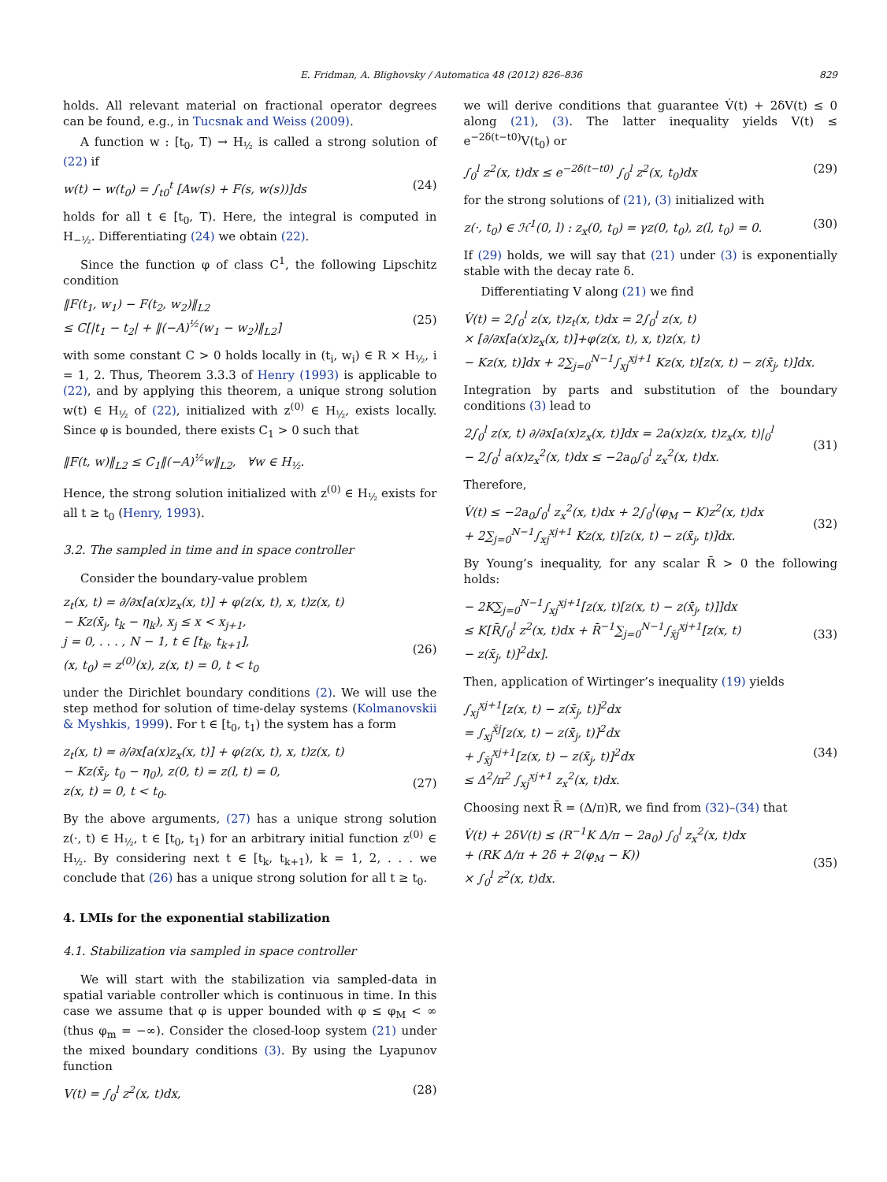E. Fridman, A. Blighovsky / Automatica 48 (2012) 826–836
829
holds. All relevant material on fractional operator degrees can be found, e.g., in Tucsnak and Weiss (2009).
A function w : [t<sub>0</sub>, T) → H<sub>½</sub> is called a strong solution of (22) if
w(t) − w(t<sub>0</sub>) = ∫<sub>t0</sub><sup>t</sup> [Aw(s) + F(s, w(s))]ds (24)
holds for all t ∈ [t<sub>0</sub>, T). Here, the integral is computed in H<sub>−½</sub>. Differentiating (24) we obtain (22).
Since the function φ of class C<sup>1</sup>, the following Lipschitz condition
‖F(t<sub>1</sub>, w<sub>1</sub>) − F(t<sub>2</sub>, w<sub>2</sub>)‖<sub>L2</sub>
≤ C[|t<sub>1</sub> − t<sub>2</sub>| + ‖(−A)<sup>½</sup>(w<sub>1</sub> − w<sub>2</sub>)‖<sub>L2</sub>]
(25)
with some constant C > 0 holds locally in (t<sub>i</sub>, w<sub>i</sub>) ∈ R × H<sub>½</sub>, i = 1, 2. Thus, Theorem 3.3.3 of Henry (1993) is applicable to (22), and by applying this theorem, a unique strong solution w(t) ∈ H<sub>½</sub> of (22), initialized with z<sup>(0)</sup> ∈ H<sub>½</sub>, exists locally. Since φ is bounded, there exists C<sub>1</sub> > 0 such that
‖F(t, w)‖<sub>L2</sub> ≤ C<sub>1</sub>‖(−A)<sup>½</sup>w‖<sub>L2</sub>, ∀w ∈ H<sub>½</sub>.
Hence, the strong solution initialized with z<sup>(0)</sup> ∈ H<sub>½</sub> exists for all t ≥ t<sub>0</sub> (Henry, 1993).
3.2. The sampled in time and in space controller
Consider the boundary-value problem
z<sub>t</sub>(x, t) = ∂/∂x[a(x)z<sub>x</sub>(x, t)] + φ(z(x, t), x, t)z(x, t)
− Kz(x̄<sub>j</sub>, t<sub>k</sub> − η<sub>k</sub>), x<sub>j</sub> ≤ x < x<sub>j+1</sub>,
j = 0, . . . , N − 1, t ∈ [t<sub>k</sub>, t<sub>k+1</sub>],
(x, t<sub>0</sub>) = z<sup>(0)</sup>(x), z(x, t) = 0, t < t<sub>0</sub>
(26)
under the Dirichlet boundary conditions (2). We will use the step method for solution of time-delay systems (Kolmanovskii & Myshkis, 1999). For t ∈ [t<sub>0</sub>, t<sub>1</sub>) the system has a form
z<sub>t</sub>(x, t) = ∂/∂x[a(x)z<sub>x</sub>(x, t)] + φ(z(x, t), x, t)z(x, t)
− Kz(x̄<sub>j</sub>, t<sub>0</sub> − η<sub>0</sub>), z(0, t) = z(l, t) = 0,
z(x, t) = 0, t < t<sub>0</sub>.
(27)
By the above arguments, (27) has a unique strong solution z(·, t) ∈ H<sub>½</sub>, t ∈ [t<sub>0</sub>, t<sub>1</sub>) for an arbitrary initial function z<sup>(0)</sup> ∈ H<sub>½</sub>. By considering next t ∈ [t<sub>k</sub>, t<sub>k+1</sub>), k = 1, 2, . . . we conclude that (26) has a unique strong solution for all t ≥ t<sub>0</sub>.
4. LMIs for the exponential stabilization
4.1. Stabilization via sampled in space controller
We will start with the stabilization via sampled-data in spatial variable controller which is continuous in time. In this case we assume that φ is upper bounded with φ ≤ φ<sub>M</sub> < ∞ (thus φ<sub>m</sub> = −∞). Consider the closed-loop system (21) under the mixed boundary conditions (3). By using the Lyapunov function
V(t) = ∫<sub>0</sub><sup>l</sup> z<sup>2</sup>(x, t)dx, (28)
we will derive conditions that guarantee V̇(t) + 2δV(t) ≤ 0 along (21), (3). The latter inequality yields V(t) ≤ e<sup>−2δ(t−t0)</sup>V(t<sub>0</sub>) or
∫<sub>0</sub><sup>l</sup> z<sup>2</sup>(x, t)dx ≤ e<sup>−2δ(t−t0)</sup> ∫<sub>0</sub><sup>l</sup> z<sup>2</sup>(x, t<sub>0</sub>)dx (29)
for the strong solutions of (21), (3) initialized with
z(·, t<sub>0</sub>) ∈ ℋ<sup>1</sup>(0, l) : z<sub>x</sub>(0, t<sub>0</sub>) = γz(0, t<sub>0</sub>), z(l, t<sub>0</sub>) = 0. (30)
If (29) holds, we will say that (21) under (3) is exponentially stable with the decay rate δ.
Differentiating V along (21) we find
V̇(t) = 2∫<sub>0</sub><sup>l</sup> z(x, t)z<sub>t</sub>(x, t)dx = 2∫<sub>0</sub><sup>l</sup> z(x, t)
× [∂/∂x[a(x)z<sub>x</sub>(x, t)]+φ(z(x, t), x, t)z(x, t)
− Kz(x, t)]dx + 2∑<sub>j=0</sub><sup>N−1</sup>∫<sub>xj</sub><sup>xj+1</sup> Kz(x, t)[z(x, t) − z(x̄<sub>j</sub>, t)]dx.
Integration by parts and substitution of the boundary conditions (3) lead to
2∫<sub>0</sub><sup>l</sup> z(x, t) ∂/∂x[a(x)z<sub>x</sub>(x, t)]dx = 2a(x)z(x, t)z<sub>x</sub>(x, t)|<sub>0</sub><sup>l</sup>
− 2∫<sub>0</sub><sup>l</sup> a(x)z<sub>x</sub><sup>2</sup>(x, t)dx ≤ −2a<sub>0</sub>∫<sub>0</sub><sup>l</sup> z<sub>x</sub><sup>2</sup>(x, t)dx.
(31)
Therefore,
V̇(t) ≤ −2a<sub>0</sub>∫<sub>0</sub><sup>l</sup> z<sub>x</sub><sup>2</sup>(x, t)dx + 2∫<sub>0</sub><sup>l</sup>(φ<sub>M</sub> − K)z<sup>2</sup>(x, t)dx
+ 2∑<sub>j=0</sub><sup>N−1</sup>∫<sub>xj</sub><sup>xj+1</sup> Kz(x, t)[z(x, t) − z(x̄<sub>j</sub>, t)]dx.
(32)
By Young’s inequality, for any scalar R̄ > 0 the following holds:
− 2K∑<sub>j=0</sub><sup>N−1</sup>∫<sub>xj</sub><sup>xj+1</sup>[z(x, t)[z(x, t) − z(x̄<sub>j</sub>, t)]]dx
≤ K[R̄∫<sub>0</sub><sup>l</sup> z<sup>2</sup>(x, t)dx + R̄<sup>−1</sup>∑<sub>j=0</sub><sup>N−1</sup>∫<sub>x̄j</sub><sup>xj+1</sup>[z(x, t)
− z(x̄<sub>j</sub>, t)]<sup>2</sup>dx].
(33)
Then, application of Wirtinger’s inequality (19) yields
∫<sub>xj</sub><sup>xj+1</sup>[z(x, t) − z(x̄<sub>j</sub>, t)]<sup>2</sup>dx
= ∫<sub>xj</sub><sup>x̄j</sup>[z(x, t) − z(x̄<sub>j</sub>, t)]<sup>2</sup>dx
+ ∫<sub>x̄j</sub><sup>xj+1</sup>[z(x, t) − z(x̄<sub>j</sub>, t)]<sup>2</sup>dx
≤ Δ<sup>2</sup>/π<sup>2</sup> ∫<sub>xj</sub><sup>xj+1</sup> z<sub>x</sub><sup>2</sup>(x, t)dx.
(34)
Choosing next R̄ = (Δ/π)R, we find from (32)–(34) that
V̇(t) + 2δV(t) ≤ (R<sup>−1</sup>K Δ/π − 2a<sub>0</sub>) ∫<sub>0</sub><sup>l</sup> z<sub>x</sub><sup>2</sup>(x, t)dx
+ (RK Δ/π + 2δ + 2(φ<sub>M</sub> − K))
× ∫<sub>0</sub><sup>l</sup> z<sup>2</sup>(x, t)dx.
(35)